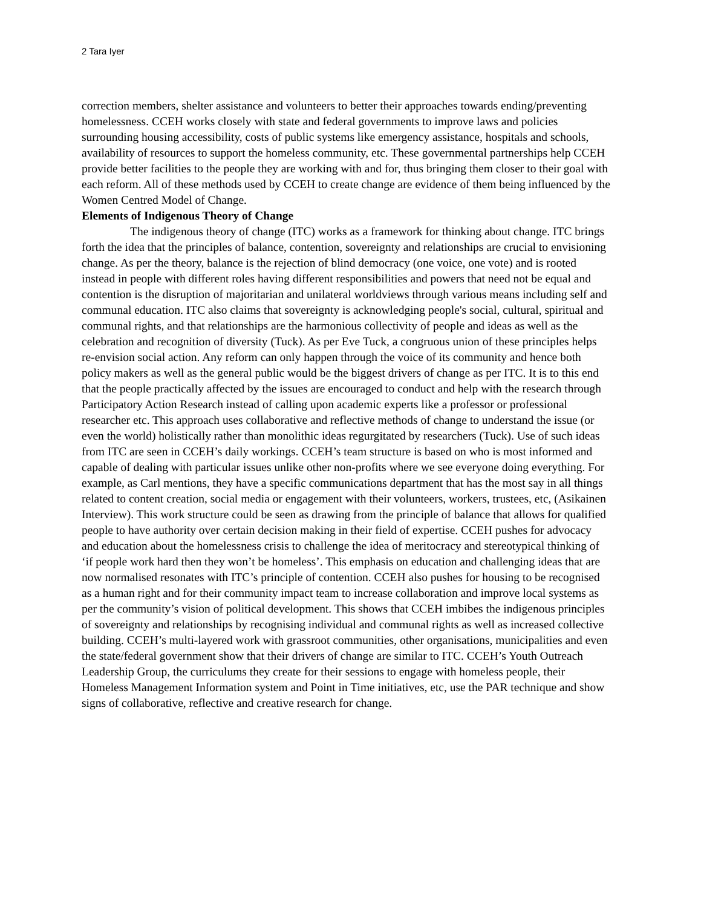2 Tara Iyer
correction members, shelter assistance and volunteers to better their approaches towards ending/preventing homelessness. CCEH works closely with state and federal governments to improve laws and policies surrounding housing accessibility, costs of public systems like emergency assistance, hospitals and schools, availability of resources to support the homeless community, etc. These governmental partnerships help CCEH provide better facilities to the people they are working with and for, thus bringing them closer to their goal with each reform. All of these methods used by CCEH to create change are evidence of them being influenced by the Women Centred Model of Change.
Elements of Indigenous Theory of Change
The indigenous theory of change (ITC) works as a framework for thinking about change. ITC brings forth the idea that the principles of balance, contention, sovereignty and relationships are crucial to envisioning change. As per the theory, balance is the rejection of blind democracy (one voice, one vote) and is rooted instead in people with different roles having different responsibilities and powers that need not be equal and contention is the disruption of majoritarian and unilateral worldviews through various means including self and communal education. ITC also claims that sovereignty is acknowledging people's social, cultural, spiritual and communal rights, and that relationships are the harmonious collectivity of people and ideas as well as the celebration and recognition of diversity (Tuck). As per Eve Tuck, a congruous union of these principles helps re-envision social action. Any reform can only happen through the voice of its community and hence both policy makers as well as the general public would be the biggest drivers of change as per ITC. It is to this end that the people practically affected by the issues are encouraged to conduct and help with the research through Participatory Action Research instead of calling upon academic experts like a professor or professional researcher etc. This approach uses collaborative and reflective methods of change to understand the issue (or even the world) holistically rather than monolithic ideas regurgitated by researchers (Tuck). Use of such ideas from ITC are seen in CCEH’s daily workings. CCEH’s team structure is based on who is most informed and capable of dealing with particular issues unlike other non-profits where we see everyone doing everything. For example, as Carl mentions, they have a specific communications department that has the most say in all things related to content creation, social media or engagement with their volunteers, workers, trustees, etc, (Asikainen Interview). This work structure could be seen as drawing from the principle of balance that allows for qualified people to have authority over certain decision making in their field of expertise. CCEH pushes for advocacy and education about the homelessness crisis to challenge the idea of meritocracy and stereotypical thinking of ‘if people work hard then they won’t be homeless’. This emphasis on education and challenging ideas that are now normalised resonates with ITC’s principle of contention. CCEH also pushes for housing to be recognised as a human right and for their community impact team to increase collaboration and improve local systems as per the community’s vision of political development. This shows that CCEH imbibes the indigenous principles of sovereignty and relationships by recognising individual and communal rights as well as increased collective building. CCEH’s multi-layered work with grassroot communities, other organisations, municipalities and even the state/federal government show that their drivers of change are similar to ITC. CCEH’s Youth Outreach Leadership Group, the curriculums they create for their sessions to engage with homeless people, their Homeless Management Information system and Point in Time initiatives, etc, use the PAR technique and show signs of collaborative, reflective and creative research for change.